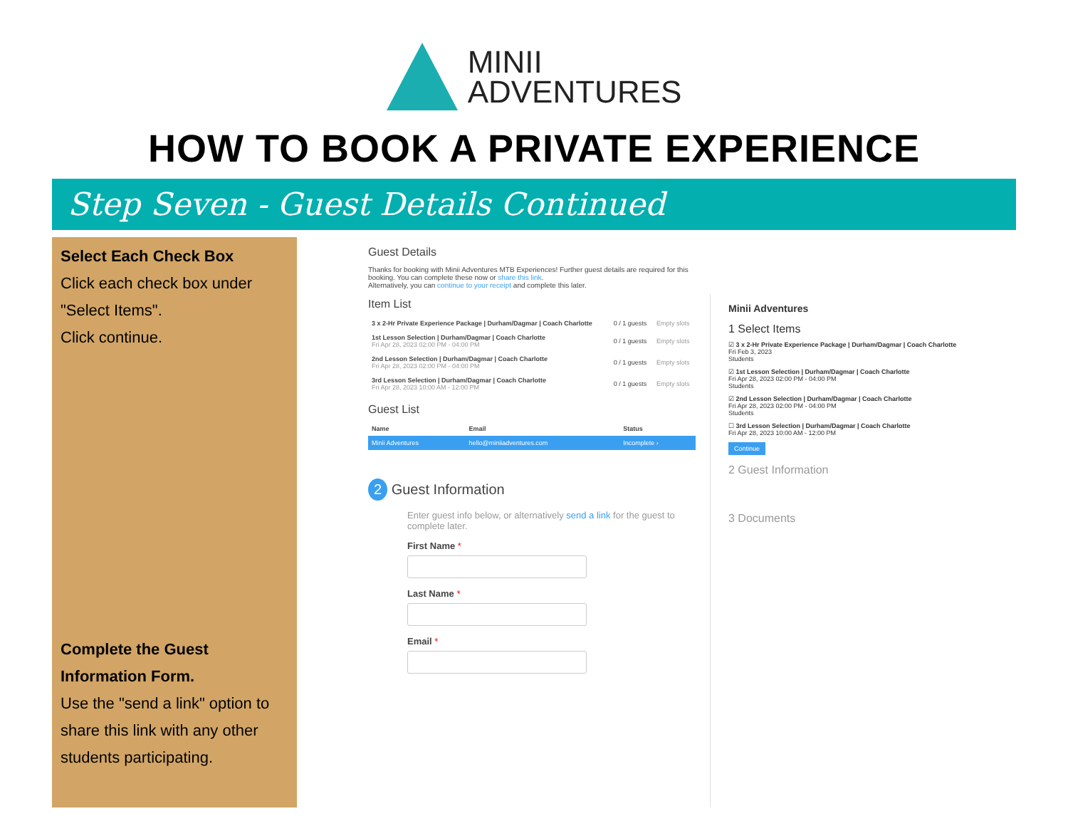MINII
ADVENTURES
HOW TO BOOK A PRIVATE EXPERIENCE
Step Seven - Guest Details Continued
Select Each Check Box
Click each check box under "Select Items".
Click continue.
Complete the Guest Information Form.
Use the "send a link" option to share this link with any other students participating.
Guest Details
Thanks for booking with Minii Adventures MTB Experiences! Further guest details are required for this booking. You can complete these now or share this link.
Alternatively, you can continue to your receipt and complete this later.
Item List
| 3 x 2-Hr Private Experience Package / Durham/Dagmar / Coach Charlotte | 0 / 1 guests | Empty slots |
| 1st Lesson Selection / Durham/Dagmar / Coach Charlotte Fri Apr 28, 2023 02:00 PM - 04:00 PM | 0 / 1 guests | Empty slots |
| 2nd Lesson Selection / Durham/Dagmar / Coach Charlotte Fri Apr 28, 2023 02:00 PM - 04:00 PM | 0 / 1 guests | Empty slots |
| 3rd Lesson Selection / Durham/Dagmar / Coach Charlotte Fri Apr 28, 2023 10:00 AM - 12:00 PM | 0 / 1 guests | Empty slots |
Guest List
| Name | Email | Status |
| --- | --- | --- |
| Minii Adventures | hello@miniiadventures.com | Incomplete › |
2 Guest Information
Enter guest info below, or alternatively send a link for the guest to complete later.
First Name *
Last Name *
Email *
Minii Adventures
1 Select Items
☑ 3 x 2-Hr Private Experience Package | Durham/Dagmar | Coach Charlotte
Fri Feb 3, 2023
Students
☑ 1st Lesson Selection | Durham/Dagmar | Coach Charlotte
Fri Apr 28, 2023 02:00 PM - 04:00 PM
Students
☑ 2nd Lesson Selection | Durham/Dagmar | Coach Charlotte
Fri Apr 28, 2023 02:00 PM - 04:00 PM
Students
☐ 3rd Lesson Selection | Durham/Dagmar | Coach Charlotte
Fri Apr 28, 2023 10:00 AM - 12:00 PM
Continue
2 Guest Information
3 Documents